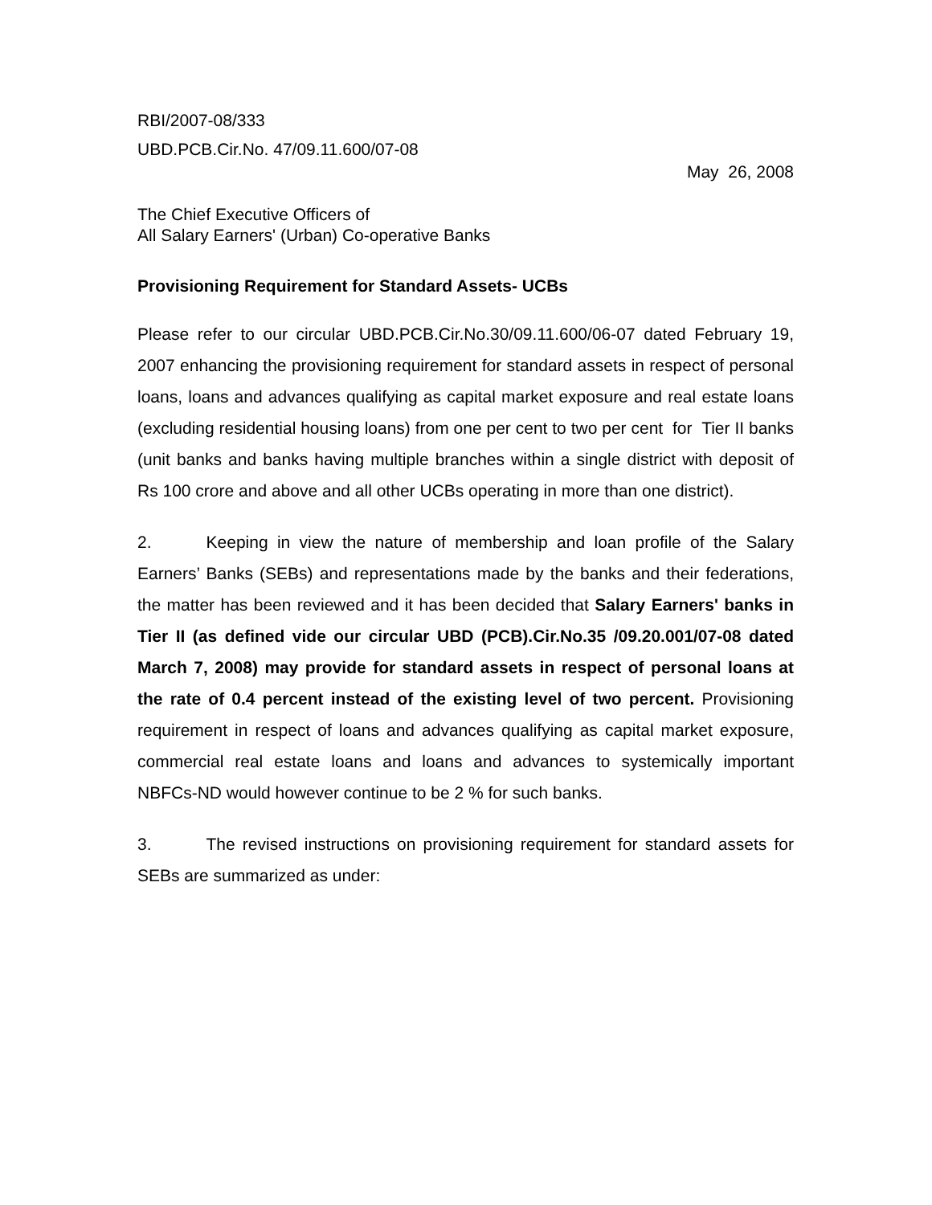RBI/2007-08/333
UBD.PCB.Cir.No. 47/09.11.600/07-08
May 26, 2008
The Chief Executive Officers of
All Salary Earners' (Urban) Co-operative Banks
Provisioning Requirement for Standard Assets- UCBs
Please refer to our circular UBD.PCB.Cir.No.30/09.11.600/06-07 dated February 19, 2007 enhancing the provisioning requirement for standard assets in respect of personal loans, loans and advances qualifying as capital market exposure and real estate loans (excluding residential housing loans) from one per cent to two per cent for Tier II banks (unit banks and banks having multiple branches within a single district with deposit of Rs 100 crore and above and all other UCBs operating in more than one district).
2. Keeping in view the nature of membership and loan profile of the Salary Earners’ Banks (SEBs) and representations made by the banks and their federations, the matter has been reviewed and it has been decided that Salary Earners' banks in Tier II (as defined vide our circular UBD (PCB).Cir.No.35 /09.20.001/07-08 dated March 7, 2008) may provide for standard assets in respect of personal loans at the rate of 0.4 percent instead of the existing level of two percent. Provisioning requirement in respect of loans and advances qualifying as capital market exposure, commercial real estate loans and loans and advances to systemically important NBFCs-ND would however continue to be 2 % for such banks.
3. The revised instructions on provisioning requirement for standard assets for SEBs are summarized as under: